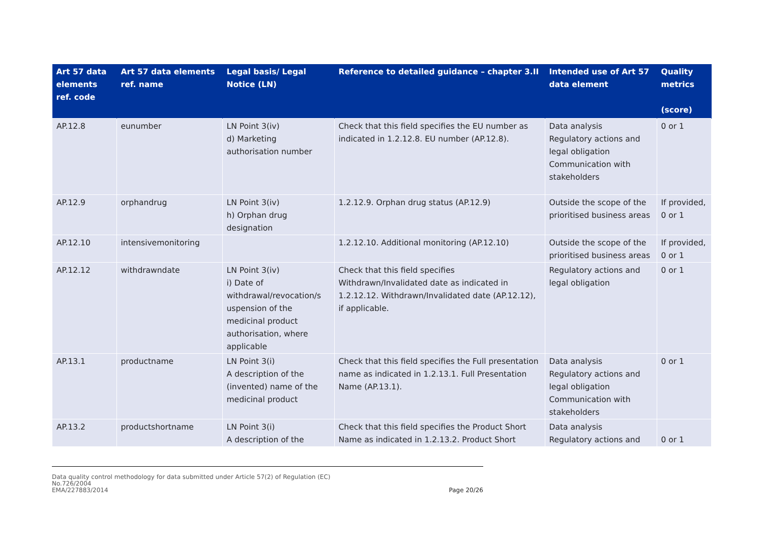| Art 57 data elements ref. code | Art 57 data elements ref. name | Legal basis/ Legal Notice (LN) | Reference to detailed guidance – chapter 3.II | Intended use of Art 57 data element | Quality metrics (score) |
| --- | --- | --- | --- | --- | --- |
| AP.12.8 | eunumber | LN Point 3(iv) d) Marketing authorisation number | Check that this field specifies the EU number as indicated in 1.2.12.8. EU number (AP.12.8). | Data analysis Regulatory actions and legal obligation Communication with stakeholders | 0 or 1 |
| AP.12.9 | orphandrug | LN Point 3(iv) h) Orphan drug designation | 1.2.12.9. Orphan drug status (AP.12.9) | Outside the scope of the prioritised business areas | If provided, 0 or 1 |
| AP.12.10 | intensivemonitoring | | 1.2.12.10. Additional monitoring (AP.12.10) | Outside the scope of the prioritised business areas | If provided, 0 or 1 |
| AP.12.12 | withdrawndate | LN Point 3(iv) i) Date of withdrawal/revocation/s uspension of the medicinal product authorisation, where applicable | Check that this field specifies Withdrawn/Invalidated date as indicated in 1.2.12.12. Withdrawn/Invalidated date (AP.12.12), if applicable. | Regulatory actions and legal obligation | 0 or 1 |
| AP.13.1 | productname | LN Point 3(i) A description of the (invented) name of the medicinal product | Check that this field specifies the Full presentation name as indicated in 1.2.13.1. Full Presentation Name (AP.13.1). | Data analysis Regulatory actions and legal obligation Communication with stakeholders | 0 or 1 |
| AP.13.2 | productshortname | LN Point 3(i) A description of the | Check that this field specifies the Product Short Name as indicated in 1.2.13.2. Product Short | Data analysis Regulatory actions and | 0 or 1 |
Data quality control methodology for data submitted under Article 57(2) of Regulation (EC)
No.726/2004
EMA/227883/2014
Page 20/26